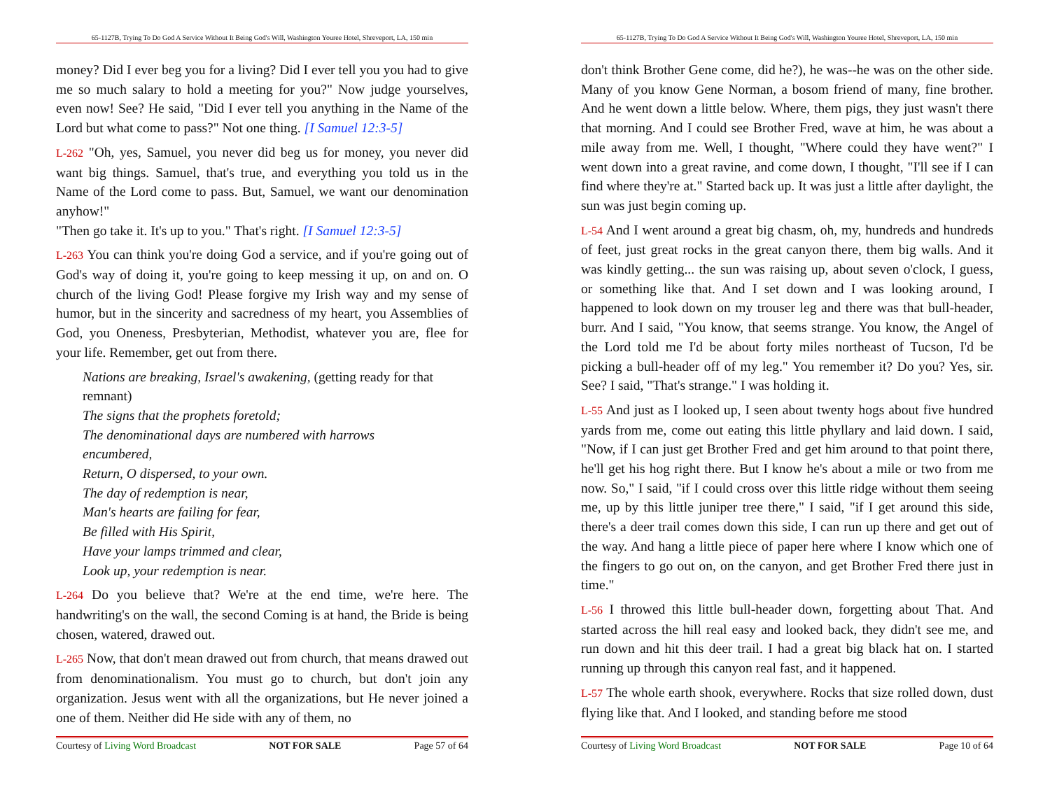65-1127B, Trying To Do God A Service Without It Being God's Will, Washington Youree Hotel, Shreveport, LA, 150 min
money? Did I ever beg you for a living? Did I ever tell you you had to give me so much salary to hold a meeting for you?" Now judge yourselves, even now! See? He said, "Did I ever tell you anything in the Name of the Lord but what come to pass?" Not one thing. [I Samuel 12:3-5]
L-262 "Oh, yes, Samuel, you never did beg us for money, you never did want big things. Samuel, that's true, and everything you told us in the Name of the Lord come to pass. But, Samuel, we want our denomination anyhow!"
"Then go take it. It's up to you." That's right. [I Samuel 12:3-5]
L-263 You can think you're doing God a service, and if you're going out of God's way of doing it, you're going to keep messing it up, on and on. O church of the living God! Please forgive my Irish way and my sense of humor, but in the sincerity and sacredness of my heart, you Assemblies of God, you Oneness, Presbyterian, Methodist, whatever you are, flee for your life. Remember, get out from there.
Nations are breaking, Israel's awakening, (getting ready for that remnant)
The signs that the prophets foretold;
The denominational days are numbered with harrows encumbered,
Return, O dispersed, to your own.
The day of redemption is near,
Man's hearts are failing for fear,
Be filled with His Spirit,
Have your lamps trimmed and clear,
Look up, your redemption is near.
L-264 Do you believe that? We're at the end time, we're here. The handwriting's on the wall, the second Coming is at hand, the Bride is being chosen, watered, drawed out.
L-265 Now, that don't mean drawed out from church, that means drawed out from denominationalism. You must go to church, but don't join any organization. Jesus went with all the organizations, but He never joined a one of them. Neither did He side with any of them, no
Courtesy of Living Word Broadcast NOT FOR SALE Page 57 of 64
65-1127B, Trying To Do God A Service Without It Being God's Will, Washington Youree Hotel, Shreveport, LA, 150 min
don't think Brother Gene come, did he?), he was--he was on the other side. Many of you know Gene Norman, a bosom friend of many, fine brother. And he went down a little below. Where, them pigs, they just wasn't there that morning. And I could see Brother Fred, wave at him, he was about a mile away from me. Well, I thought, "Where could they have went?" I went down into a great ravine, and come down, I thought, "I'll see if I can find where they're at." Started back up. It was just a little after daylight, the sun was just begin coming up.
L-54 And I went around a great big chasm, oh, my, hundreds and hundreds of feet, just great rocks in the great canyon there, them big walls. And it was kindly getting... the sun was raising up, about seven o'clock, I guess, or something like that. And I set down and I was looking around, I happened to look down on my trouser leg and there was that bull-header, burr. And I said, "You know, that seems strange. You know, the Angel of the Lord told me I'd be about forty miles northeast of Tucson, I'd be picking a bull-header off of my leg." You remember it? Do you? Yes, sir. See? I said, "That's strange." I was holding it.
L-55 And just as I looked up, I seen about twenty hogs about five hundred yards from me, come out eating this little phyllary and laid down. I said, "Now, if I can just get Brother Fred and get him around to that point there, he'll get his hog right there. But I know he's about a mile or two from me now. So," I said, "if I could cross over this little ridge without them seeing me, up by this little juniper tree there," I said, "if I get around this side, there's a deer trail comes down this side, I can run up there and get out of the way. And hang a little piece of paper here where I know which one of the fingers to go out on, on the canyon, and get Brother Fred there just in time."
L-56 I throwed this little bull-header down, forgetting about That. And started across the hill real easy and looked back, they didn't see me, and run down and hit this deer trail. I had a great big black hat on. I started running up through this canyon real fast, and it happened.
L-57 The whole earth shook, everywhere. Rocks that size rolled down, dust flying like that. And I looked, and standing before me stood
Courtesy of Living Word Broadcast NOT FOR SALE Page 10 of 64